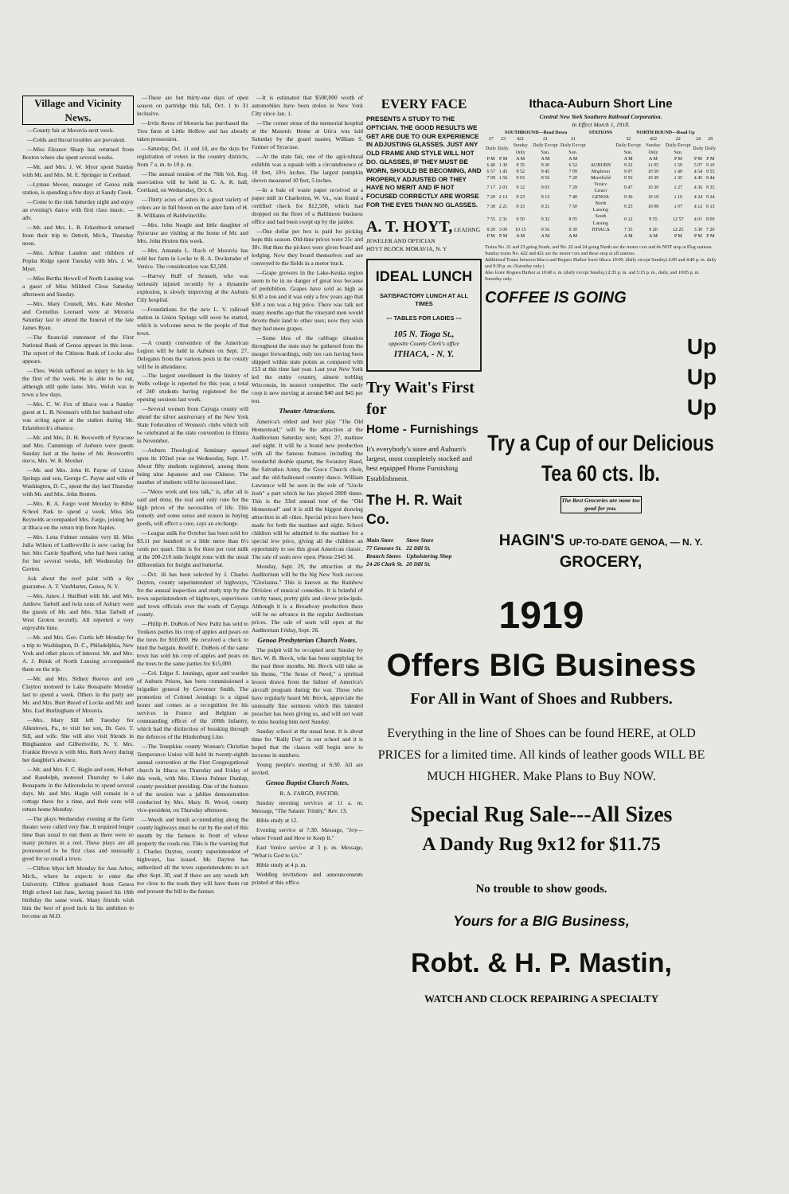Village and Vicinity News.
—County fair at Moravia next week.
—Colds and throat troubles are prevalent.
—Miss Eleanor Sharp has returned from Boston where she spent several weeks.
—Mr. and Mrs. J. W. Myer spent Sunday with Mr. and Mrs. M. E. Springer in Cortland.
—Lyman Moore, manager of Genoa milk station, is spending a few days at Sandy Creek.
—Come to the rink Saturday night and enjoy an evening's dance with first class music. —adv.
—Mr. and Mrs. L. R. Erkenbreck returned from their trip to Detroit, Mich., Thursday noon.
—Mrs. Arthur Landon and children of Poplar Ridge spent Tuesday with Mrs. J. W. Myer.
—Miss Bertha Howell of North Lansing was a guest of Miss Mildred Close Saturday afternoon and Sunday.
—Mrs. Mary Connell, Mrs. Kate Mosher and Cornelius Leonard were at Moravia Saturday last to attend the funeral of the late James Ryan.
—The financial statement of the First National Bank of Genoa appears in this issue. The report of the Citizens Bank of Locke also appears.
—Thos. Welsh suffered an injury to his leg the first of the week. He is able to be out, although still quite lame. Mrs. Welsh was in town a few days.
—Mrs. C. W. Fox of Ithaca was a Sunday guest at L. B. Norman's with her husband who was acting agent at the station during Mr. Erkenbreck's absence.
—Mr. and Mrs. D. H. Bosworth of Syracuse and Mrs. Cummings of Auburn were guests Sunday last at the home of Mr. Bosworth's niece, Mrs. W. R. Mosher.
—Mr. and Mrs. John H. Payne of Union Springs and son, George C. Payne and wife of Washington, D. C., spent the day last Thursday with Mr. and Mrs. John Bruton.
—Mrs. R. A. Fargo went Monday to Bible School Park to spend a week. Miss Ida Reynolds accompanied Mrs. Fargo, joining her at Ithaca on the return trip from Naples.
—Mrs. Lena Fulmer remains very ill. Miss Julia Wilson of Ludlowville is now caring for her. Mrs Carrie Spafford, who had been caring for her several weeks, left Wednesday for Groton.
Ask about the roof paint with a 6yr guarantee. A. T. VanMarter, Genoa, N. Y.
—Mrs. Amos J. Hurlbutt with Mr. and Mrs. Andrew Tarbell and twin sons of Asbury were the guests of Mr. and Mrs. Silas Tarbell of West Groton recently. All reported a very enjoyable time.
—Mr. and Mrs. Geo. Curtis left Monday for a trip to Washington, D. C., Philadelphia, New York and other places of interest. Mr. and Mrs. A. J. Brink of North Lansing accompanied them on the trip.
—Mr. and Mrs. Sidney Reeves and son Clayton motored to Lake Bonaparte Monday last to spend a week. Others in the party are Mr. and Mrs. Burt Breed of Locke and Mr. and Mrs. Earl Burlingham of Moravia.
—Mrs. Mary Sill left Tuesday for Allentown, Pa., to visit her son, Dr. Geo. T. Sill, and wife. She will also visit friends in Binghamton and Gilbertsville, N. Y. Mrs. Frankie Brown is with Mrs. Ruth Avery during her daughter's absence.
—Mr. and Mrs. F. C. Hagin and sons, Hobart and Randolph, motored Thursday to Lake Bonaparte in the Adirondacks to spend several days. Mr. and Mrs. Hagin will remain in a cottage there for a time, and their sons will return home Monday.
—The plays Wednesday evening at the Gem theater were called very fine. It required longer time than usual to run them as there were so many pictures in a reel. These plays are all pronounced to be first class and unusually good for so small a town.
—Clifton Myer left Monday for Ann Arbor, Mich., where he expects to enter the University. Clifton graduated from Genoa High school last June, having passed his 16th birthday the same week. Many friends wish him the best of good luck in his ambition to become an M.D.
—There are but thirty-one days of open season on partridge this fall, Oct. 1 to 31 inclusive.
—Irvin Reese of Moravia has purchased the Trea farm at Little Hollow and has already taken possession.
—Saturday, Oct. 11 and 18, are the days for registration of voters in the country districts, from 7 a. m. to 10 p. m.
—The annual reunion of the 76th Vol. Reg. association will be held in G. A. R. hall, Cortland, on Wednesday, Oct. 8.
—Thirty acres of asters in a great variety of colors are in full bloom on the aster farm of H. B. Williams of Baldwinsville.
—Mrs. John Neagle and little daughter of Syracuse are visiting at the home of Mr. and Mrs. John Bruton this week.
—Mrs. Amanda L. Ibach of Moravia has sold her farm in Locke to R. A. Dockstader of Venice. The consideration was $2,500.
—Harvey Huff of Sennett, who was seriously injured recently by a dynamite explosion, is slowly improving at the Auburn City hospital.
—Foundations for the new L. V. railroad station in Union Springs will soon be started, which is welcome news to the people of that town.
—A county convention of the American Legion will be held in Auburn on Sept. 27. Delegates from the various posts in the county will be in attendance.
—The largest enrollment in the history of Wells college is reported for this year, a total of 240 students having registered for the opening sessions last week.
—Several women from Cayuga county will attend the silver anniversary of the New York State Federation of Women's clubs which will be celebrated at the state convention in Elmira in November.
—Auburn Theological Seminary opened upon its 102nd year on Wednesday, Sept. 17. About fifty students registered, among them being nine Japanese and one Chinese. The number of students will be increased later.
—"More work and less talk," is, after all is said and done, the real and only cure for the high prices of the necessities of life. This remedy and some sense and reason in buying goods, will effect a cure, says an exchange.
—League milk for October has been sold for $3.11 per hundred or a little more than 6½ cents per quart. This is for three per cent milk at the 200-210 mile freight zone with the usual differentials for freight and butterfat.
—Oct. 16 has been selected by J. Charles Dayton, county superintendent of highways, for the annual inspection and study trip by the town superintendents of highways, supervisors and town officials over the roads of Cayuga county.
—Philip H. DuBois of New Paltz has sold to Yonkers parties his crop of apples and pears on the trees for $50,000. He received a check to bind the bargain. Roelif E. DuBois of the same town has sold his crop of apples and pears on the trees to the same parties for $15,000.
—Col. Edgar S. Jennings, agent and warden of Auburn Prison, has been commissioned a brigadier general by Governor Smith. The promotion of Colonel Jennings is a signal honor and comes as a recognition for his services in France and Belgium as commanding officer of the 108th Infantry, which had the distinction of breaking through the defences of the Hindenburg Line.
—The Tompkins county Woman's Christian Temperance Union will hold its twenty-eighth annual convention at the First Congregational church in Ithaca on Thursday and Friday of this week, with Mrs. Elnora Palmer Dunlap, county president presiding. One of the features of the session was a jubilee demonstration conducted by Mrs. Mary. B. Wood, county vice-president, on Thursday afternoon.
—Weeds and brush accumulating along the county highways must be cut by the end of this month by the farmers in front of whose property the roads run. This is the warning that J. Charles Dayton, county superintendent of highways, has issued. Mr. Dayton has authorized all the town superintendents to act after Sept. 30, and if there are any weeds left too close to the roads they will have them cut and present the bill to the farmer.
—It is estimated that $500,000 worth of automobiles have been stolen in New York City since Jan. 1.
—The corner stone of the memorial hospital at the Masonic Home at Utica was laid Saturday by the grand master, William S. Farmer of Syracuse.
—At the state fair, one of the agricultural exhibits was a squash with a circumference of 10 feet, 10½ inches. The largest pumpkin shown measured 10 feet, 5 inches.
—In a bale of waste paper received at a paper mill in Charleston, W. Va., was found a certified check for $12,500, which had dropped on the floor of a Baltimore business office and had been swept up by the janitor.
—One dollar per box is paid for picking hops this season. Old-time prices were 25c and 30c. But then the pickers were given board and lodging. Now they board themselves and are conveyed to the fields in a motor truck.
—Grape growers in the Lake-Keuka region seem to be in no danger of great loss because of prohibition. Grapes have sold as high as $130 a ton and it was only a few years ago that $30 a ton was a big price. There was talk not many months ago that the vineyard men would devote their land to other uses; now they wish they had more grapes.
—Some idea of the cabbage situation throughout the state may be gathered from the meager forwardings, only ten cars having been shipped within state points as compared with 153 at this time last year. Last year New York led the entire country, almost trebling Wisconsin, its nearest competitor. The early crop is now moving at around $40 and $45 per ton.
Theater Attractions.
America's oldest and best play "The Old Homestead," will be the attraction at the Auditorium Saturday next, Sept. 27, matinee and night. It will be a brand new production with all the famous features including the wonderful double quartet, the Swanzey Band, the Salvation Army, the Grace Church choir, and the old-fashioned country dance. William Lawrence will be seen in the role of "Uncle Josh" a part which he has played 2800 times. This is the 33rd annual tour of the "Old Homestead" and it is still the biggest drawing attraction in all cities. Special prices have been made for both the matinee and night. School children will be admitted to the matinee for a special low price, giving all the children an opportunity to see this great American classic. The sale of seats now open. Phone 2345 M.
Monday, Sept. 29, the attraction at the Auditorium will be the big New York success "Glorianna." This is known as the Rainbow Division of musical comedies. It is brimful of catchy tunes, pretty girls and clever principals. Although it is a Broadway production there will be no advance in the regular Auditorium prices. The sale of seats will open at the Auditorium Friday, Sept. 26.
Genoa Presbyterian Church Notes.
The pulpit will be occupied next Sunday by Rev. W. B. Brock, who has been supplying for the past three months. Mr. Brock will take as his theme, "The Sense of Need," a spiritual lesson drawn from the failure of America's aircraft program during the war. Those who have regularly heard Mr. Brock, appreciate the unusually fine sermons which this talented preacher has been giving us, and will not want to miss hearing him next Sunday.
Sunday school at the usual hour. It is about time for "Rally Day" in our school and it is hoped that the classes will begin now to increase in numbers.
Young people's meeting at 6:30. All are invited.
Genoa Baptist Church Notes.
R. A. FARGO, PASTOR.
Sunday morning services at 11 a. m. Message, "The Satanic Trinity," Rev. 13.
Bible study at 12.
Evening service at 7:30. Message, "Joy—where Found and How to Keep It."
East Venice service at 3 p. m. Message, "What is God to Us."
Bible study at 4 p. m.
Wedding invitations and announcements printed at this office.
EVERY FACE
PRESENTS A STUDY TO THE OPTICIAN. THE GOOD RESULTS WE GET ARE DUE TO OUR EXPERIENCE IN ADJUSTING GLASSES. JUST ANY OLD FRAME AND STYLE WILL NOT DO. GLASSES, IF THEY MUST BE WORN, SHOULD BE BECOMING, AND PROPERLY ADJUSTED OR THEY HAVE NO MERIT AND IF NOT FOCUSED CORRECTLY ARE WORSE FOR THE EYES THAN NO GLASSES.
A. T. HOYT, LEADING JEWELER AND OPTICIAN
HOYT BLOCK MORAVIA, N. Y
IDEAL LUNCH
SATISFACTORY LUNCH AT ALL TIMES
--- TABLES FOR LADIES ---
105 N. Tioga St.,
opposite County Clerk's office
ITHACA, - N. Y.
Try Wait's First for
Home - Furnishings
It's everybody's store and Auburn's largest, most completely stocked and best equipped Home Furnishing Establishment.
The H. R. Wait Co.
Main Store
77 Genesee St.
Branch Stores
24-26 Clark St.
Stove Store
22 Dill St.
Upholstering Shop
20 Dill St.
Ithaca-Auburn Short Line
Central New York Southern Railroad Corporation.
In Effect March 1, 1918.
| SOUTHBOUND—Read Down | | | | | STATIONS | NORTH BOUND—Read Up | | | | |
| --- | --- | --- | --- | --- | --- | --- | --- | --- | --- | --- |
| 27 | 23 | 421 | 21 | 31 | | 32 | 422 | 22 | 24 | 28 |
| Daily | Daily | Sunday Only | Daily Except Sun. | Daily Except Sun. | | Daily Except Sun. | Sunday Only | Daily Except Sun. | Daily | Daily |
| P M | P M | A M | A M | A M | | A M | A M | P M | P M | P M |
| 6 40 | 1 30 | 8 35 | 8 30 | 6 52 | AUBURN | 9 22 | 11 05 | 1 59 | 5 07 | 9 10 |
| 6 57 | 1 45 | 8 52 | 8 45 | 7 09 | Mapleton | 9 07 | 10 50 | 1 48 | 4 54 | 8 55 |
| 7 08 | 1 56 | 9 03 | 8 56 | 7 20 | Merrifield | 8 56 | 10 39 | 1 35 | 4 45 | 8 44 |
| 7 17 | 2 03 | 9 12 | 9 03 | 7 29 | Venice Center | 8 47 | 10 30 | 1 27 | 4 36 | 8 35 |
| 7 28 | 2 13 | 9 23 | 9 13 | 7 40 | GENOA | 8 36 | 10 19 | 1 16 | 4 24 | 8 24 |
| 7 38 | 2 21 | 9 33 | 9 21 | 7 50 | North Lansing | 8 25 | 10 08 | 1 07 | 4 12 | 8 13 |
| 7 55 | 2 31 | 9 50 | 9 32 | 8 05 | South Lansing | 8 12 | 9 55 | 12 57 | 4 01 | 8 00 |
| 8 20 | 3 00 | 10 15 | 9 56 | 8 30 | ITHACA | 7 35 | 9 20 | 12 25 | 3 30 | 7 20 |
| P M | P M | A M | A M | A M | | A M | A M | P M | P M | P M |
Trains No. 21 and 23 going South, and No. 22 and 24 going North are the motor cars and do NOT stop at Flag stations. Sunday trains No. 422 and 421 are the motor cars and these stop at all stations.
Additional Trains between Ithaca and Rogues Harbor leave Ithaca 10:00, (daily except Sunday) 2:00 and 4:40 p. m. daily and 9:30 p. m. (Saturday only.)
Also leave Rogues Harbor at 10:40 a. m. (daily except Sunday,) 2:35 p. m. and 5:15 p. m., daily, and 10:05 p. m. Saturday only.
COFFEE IS GOING
Up
Up
Up
Try a Cup of our Delicious Tea 60 cts. lb.
The Best Groceries are none too good for you.
HAGIN'S UP-TO-DATE GENOA, — N. Y. GROCERY,
1919
Offers BIG Business
For All in Want of Shoes and Rubbers.
Everything in the line of Shoes can be found HERE, at OLD PRICES for a limited time. All kinds of leather goods WILL BE MUCH HIGHER. Make Plans to Buy NOW.
Special Rug Sale---All Sizes
A Dandy Rug 9x12 for $11.75
No trouble to show goods.
Yours for a BIG Business,
Robt. & H. P. Mastin,
WATCH AND CLOCK REPAIRING A SPECIALTY